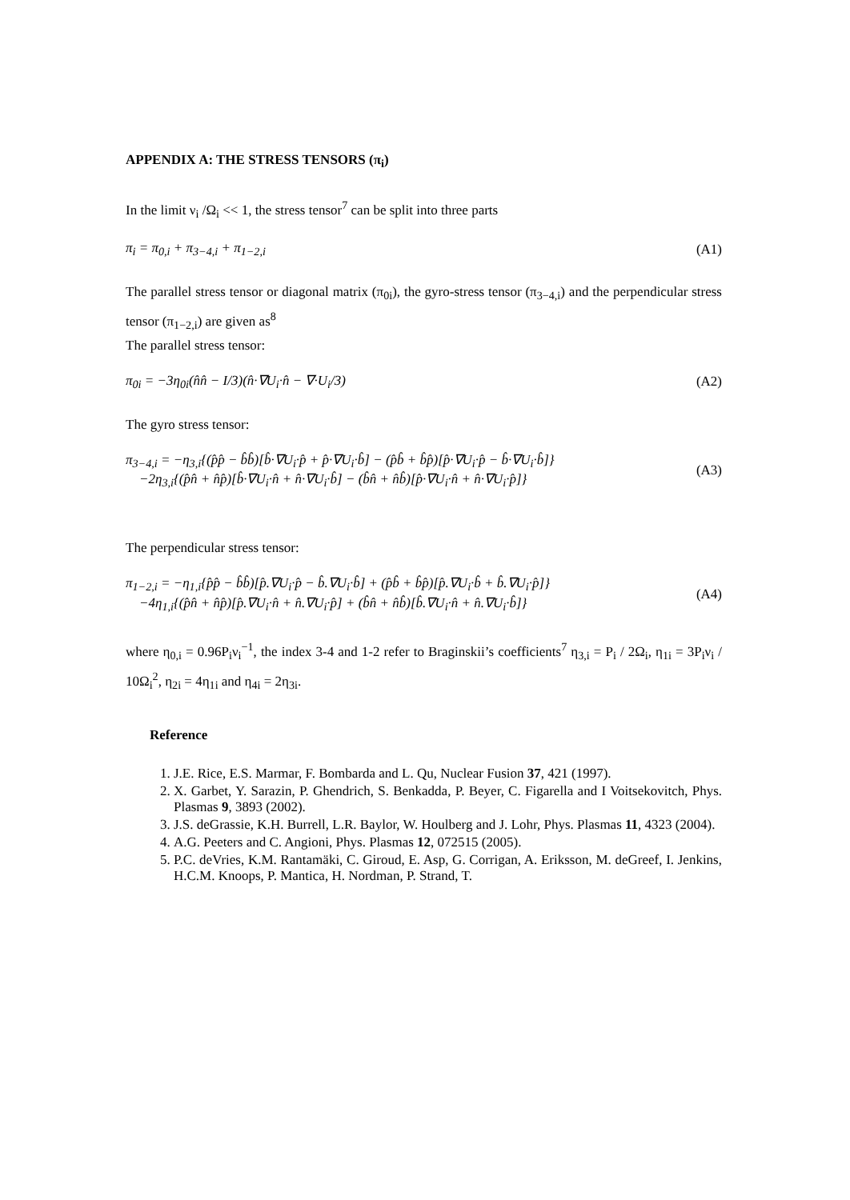APPENDIX A: THE STRESS TENSORS (π<sub>i</sub>)
In the limit ν<sub>i</sub> /Ω<sub>i</sub> << 1, the stress tensor<sup>7</sup> can be split into three parts
π<sub>i</sub> = π<sub>0,i</sub> + π<sub>3−4,i</sub> + π<sub>1−2,i</sub> (A1)
The parallel stress tensor or diagonal matrix (π<sub>0i</sub>), the gyro-stress tensor (π<sub>3−4,i</sub>) and the perpendicular stress tensor (π<sub>1−2,i</sub>) are given as<sup>8</sup>
The parallel stress tensor:
π<sub>0i</sub> = −3η<sub>0i</sub>(n̂n̂ − I/3)(n̂·∇U<sub>i</sub>·n̂ − ∇·U<sub>i</sub>/3) (A2)
The gyro stress tensor:
π<sub>3−4,i</sub> = −η<sub>3,i</sub>{(p̂p̂ − b̂b̂)[b̂·∇U<sub>i</sub>·p̂ + p̂·∇U<sub>i</sub>·b̂] − (p̂b̂ + b̂p̂)[p̂·∇U<sub>i</sub>·p̂ − b̂·∇U<sub>i</sub>·b̂]}
−2η<sub>3,i</sub>{(p̂n̂ + n̂p̂)[b̂·∇U<sub>i</sub>·n̂ + n̂·∇U<sub>i</sub>·b̂] − (b̂n̂ + n̂b̂)[p̂·∇U<sub>i</sub>·n̂ + n̂·∇U<sub>i</sub>·p̂]} (A3)
The perpendicular stress tensor:
π<sub>1−2,i</sub> = −η<sub>1,i</sub>{p̂p̂ − b̂b̂)[p̂.∇U<sub>i</sub>·p̂ − b̂.∇U<sub>i</sub>·b̂] + (p̂b̂ + b̂p̂)[p̂.∇U<sub>i</sub>·b̂ + b̂.∇U<sub>i</sub>·p̂]}
−4η<sub>1,i</sub>{(p̂n̂ + n̂p̂)[p̂.∇U<sub>i</sub>·n̂ + n̂.∇U<sub>i</sub>·p̂] + (b̂n̂ + n̂b̂)[b̂.∇U<sub>i</sub>·n̂ + n̂.∇U<sub>i</sub>·b̂]} (A4)
where η<sub>0,i</sub> = 0.96P<sub>i</sub>ν<sub>i</sub><sup>−1</sup>, the index 3-4 and 1-2 refer to Braginskii’s coefficients<sup>7</sup> η<sub>3,i</sub> = P<sub>i</sub> / 2Ω<sub>i</sub>, η<sub>1i</sub> = 3P<sub>i</sub>ν<sub>i</sub> / 10Ω<sub>i</sub><sup>2</sup>, η<sub>2i</sub> = 4η<sub>1i</sub> and η<sub>4i</sub> = 2η<sub>3i</sub>.
Reference
1. J.E. Rice, E.S. Marmar, F. Bombarda and L. Qu, Nuclear Fusion 37, 421 (1997).
2. X. Garbet, Y. Sarazin, P. Ghendrich, S. Benkadda, P. Beyer, C. Figarella and I Voitsekovitch, Phys. Plasmas 9, 3893 (2002).
3. J.S. deGrassie, K.H. Burrell, L.R. Baylor, W. Houlberg and J. Lohr, Phys. Plasmas 11, 4323 (2004).
4. A.G. Peeters and C. Angioni, Phys. Plasmas 12, 072515 (2005).
5. P.C. deVries, K.M. Rantamäki, C. Giroud, E. Asp, G. Corrigan, A. Eriksson, M. deGreef, I. Jenkins, H.C.M. Knoops, P. Mantica, H. Nordman, P. Strand, T.